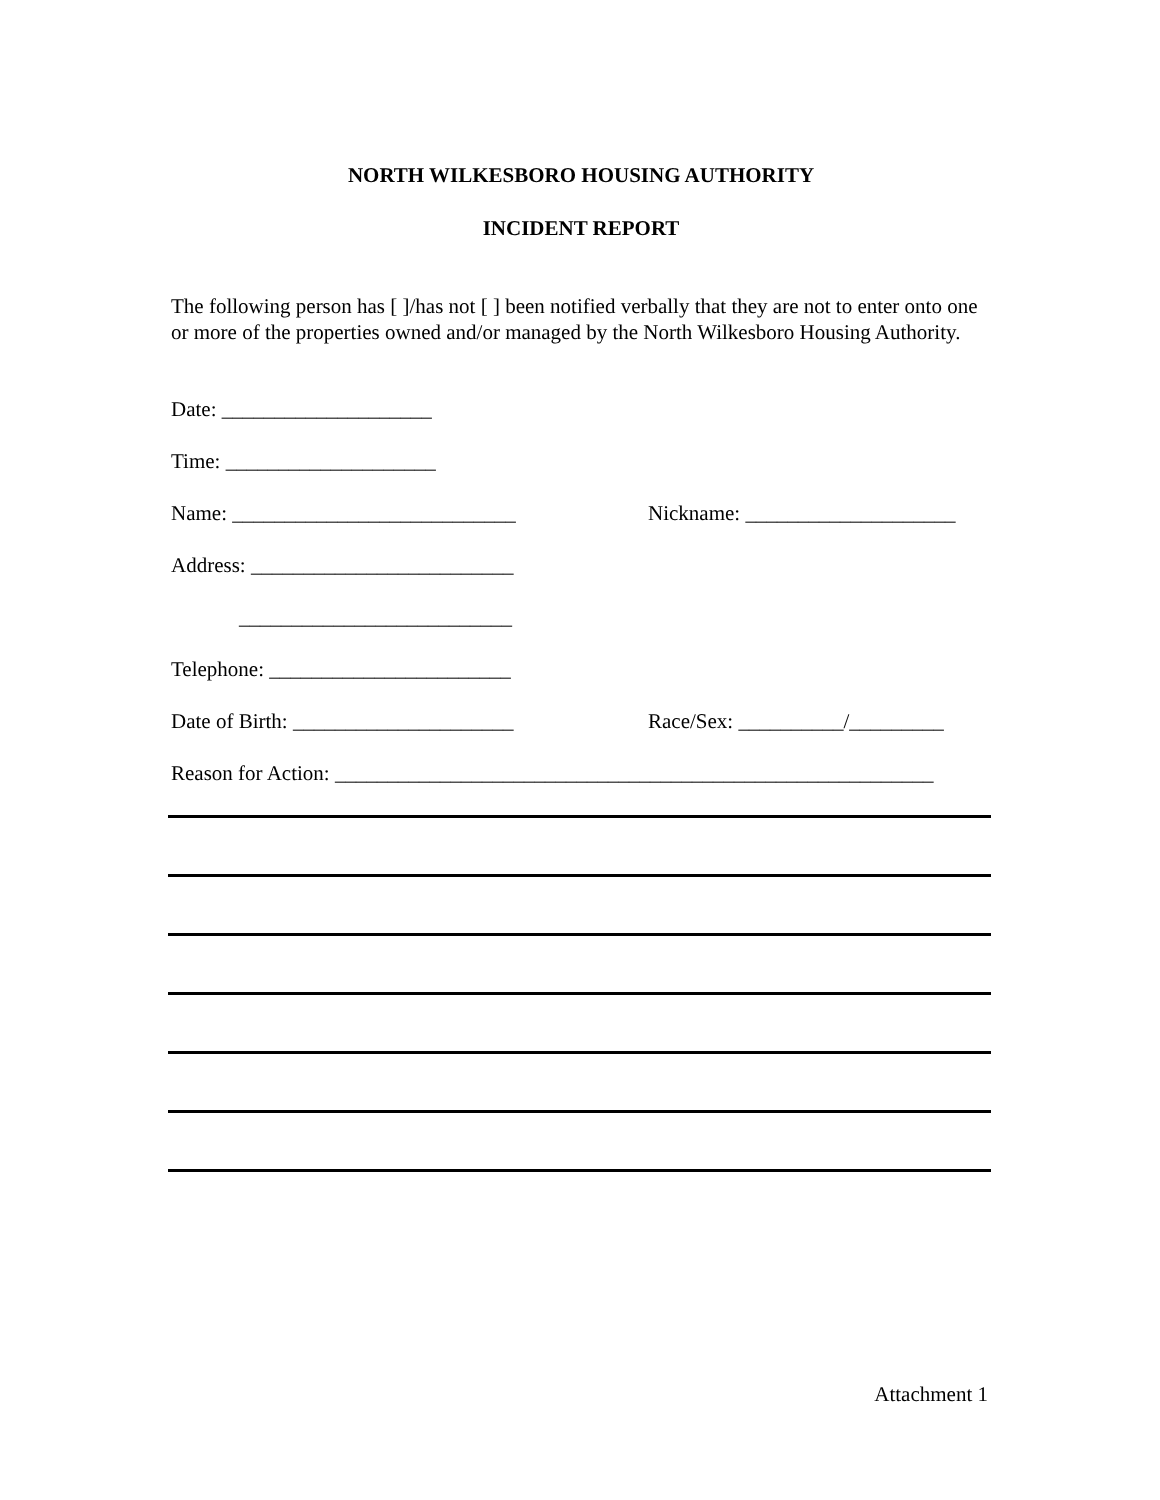NORTH WILKESBORO HOUSING AUTHORITY
INCIDENT REPORT
The following person has [ ]/has not [ ] been notified verbally that they are not to enter onto one or more of the properties owned and/or managed by the North Wilkesboro Housing Authority.
Date: ____________________
Time: ____________________
Name: ___________________________ Nickname: ____________________
Address: _________________________
__________________________
Telephone: _______________________
Date of Birth: _____________________ Race/Sex: __________/_________
Reason for Action: _________________________________________________________
Attachment 1